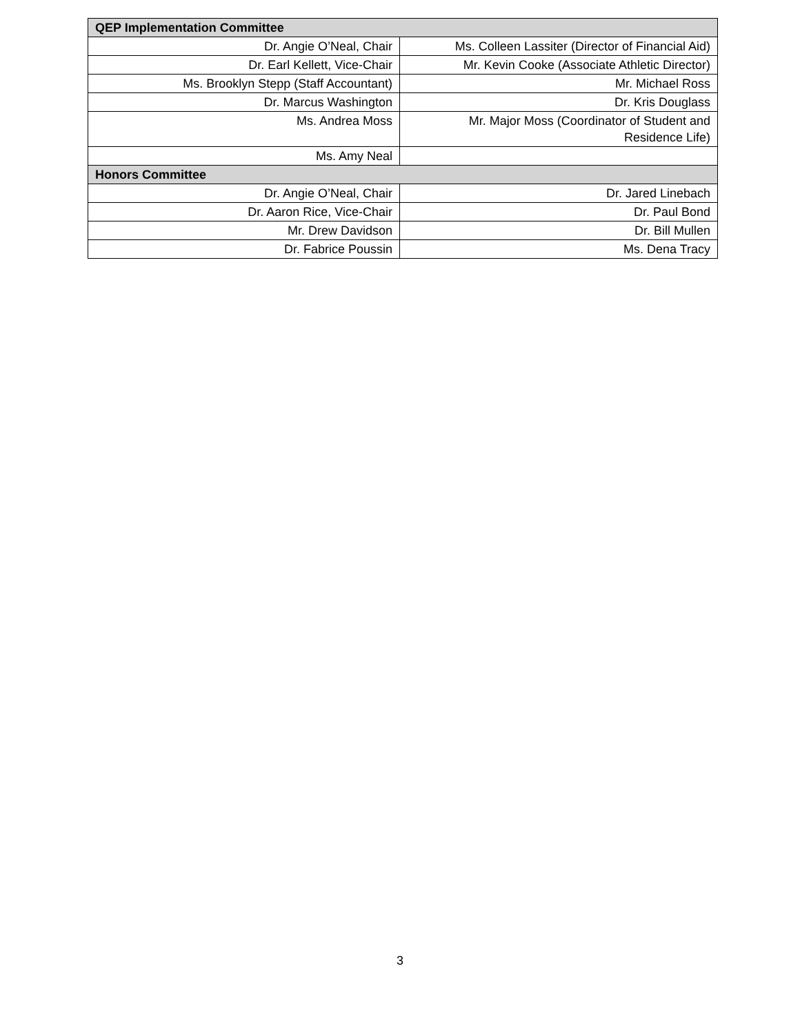| QEP Implementation Committee | |
| --- | --- |
| Dr. Angie O’Neal, Chair | Ms. Colleen Lassiter (Director of Financial Aid) |
| Dr. Earl Kellett, Vice-Chair | Mr. Kevin Cooke (Associate Athletic Director) |
| Ms. Brooklyn Stepp (Staff Accountant) | Mr. Michael Ross |
| Dr. Marcus Washington | Dr. Kris Douglass |
| Ms. Andrea Moss | Mr. Major Moss (Coordinator of Student and Residence Life) |
| Ms. Amy Neal | |
| Honors Committee | |
| Dr. Angie O’Neal, Chair | Dr. Jared Linebach |
| Dr. Aaron Rice, Vice-Chair | Dr. Paul Bond |
| Mr. Drew Davidson | Dr. Bill Mullen |
| Dr. Fabrice Poussin | Ms. Dena Tracy |
3